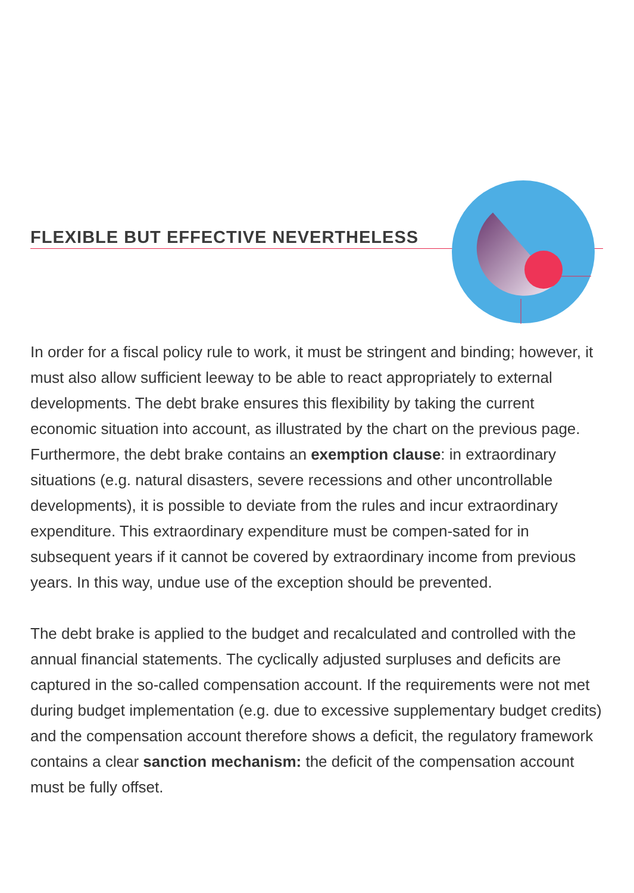FLEXIBLE BUT EFFECTIVE NEVERTHELESS
In order for a fiscal policy rule to work, it must be stringent and binding; however, it must also allow sufficient leeway to be able to react appropriately to external developments. The debt brake ensures this flexibility by taking the current economic situation into account, as illustrated by the chart on the previous page. Furthermore, the debt brake contains an exemption clause: in extraordinary situations (e.g. natural disasters, severe recessions and other uncontrollable developments), it is possible to deviate from the rules and incur extraordinary expenditure. This extraordinary expenditure must be compen-sated for in subsequent years if it cannot be covered by extraordinary income from previous years. In this way, undue use of the exception should be prevented.
The debt brake is applied to the budget and recalculated and controlled with the annual financial statements. The cyclically adjusted surpluses and deficits are captured in the so-called compensation account. If the requirements were not met during budget implementation (e.g. due to excessive supplementary budget credits) and the compensation account therefore shows a deficit, the regulatory framework contains a clear sanction mechanism: the deficit of the compensation account must be fully offset.